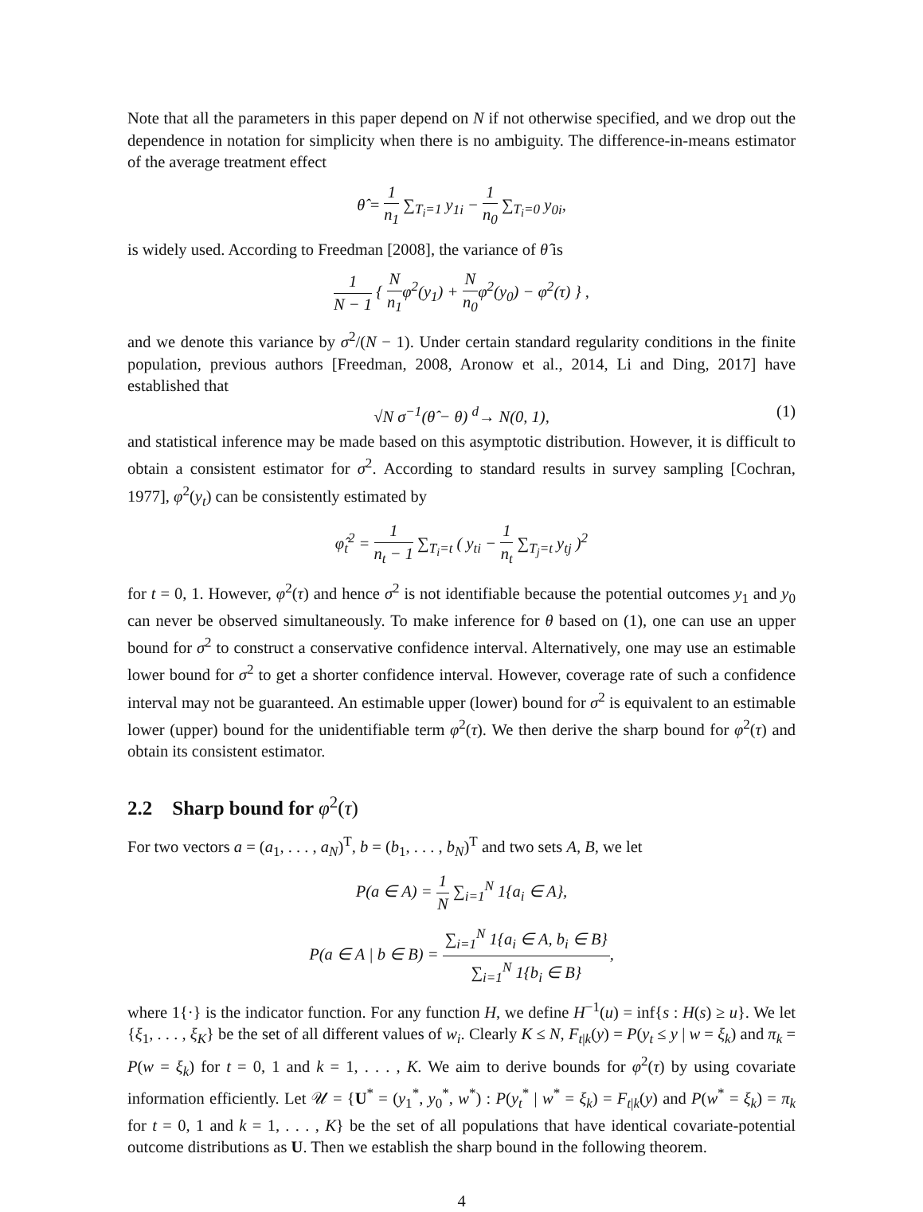Note that all the parameters in this paper depend on N if not otherwise specified, and we drop out the dependence in notation for simplicity when there is no ambiguity. The difference-in-means estimator of the average treatment effect
θ̂ = 1 n<sub>1</sub> ∑<sub>T<sub>i</sub>=1</sub> y<sub>1i</sub> − 1 n<sub>0</sub> ∑<sub>T<sub>i</sub>=0</sub> y<sub>0i</sub>,
is widely used. According to Freedman [2008], the variance of θ̂ is
1 N − 1 { N n<sub>1</sub>φ<sup>2</sup>(y<sub>1</sub>) + N n<sub>0</sub>φ<sup>2</sup>(y<sub>0</sub>) − φ<sup>2</sup>(τ) } ,
and we denote this variance by σ<sup>2</sup>/(N − 1). Under certain standard regularity conditions in the finite population, previous authors [Freedman, 2008, Aronow et al., 2014, Li and Ding, 2017] have established that
√N σ<sup>−1</sup>(θ̂ − θ) <sup>d</sup>→ N(0, 1), (1)
and statistical inference may be made based on this asymptotic distribution. However, it is difficult to obtain a consistent estimator for σ<sup>2</sup>. According to standard results in survey sampling [Cochran, 1977], φ<sup>2</sup>(y<sub>t</sub>) can be consistently estimated by
φ̂<sub>t</sub><sup>2</sup> = 1 n<sub>t</sub> − 1 ∑<sub>T<sub>i</sub>=t</sub> ( y<sub>ti</sub> − 1 n<sub>t</sub> ∑<sub>T<sub>j</sub>=t</sub> y<sub>tj</sub> )<sup>2</sup>
for t = 0, 1. However, φ<sup>2</sup>(τ) and hence σ<sup>2</sup> is not identifiable because the potential outcomes y<sub>1</sub> and y<sub>0</sub> can never be observed simultaneously. To make inference for θ based on (1), one can use an upper bound for σ<sup>2</sup> to construct a conservative confidence interval. Alternatively, one may use an estimable lower bound for σ<sup>2</sup> to get a shorter confidence interval. However, coverage rate of such a confidence interval may not be guaranteed. An estimable upper (lower) bound for σ<sup>2</sup> is equivalent to an estimable lower (upper) bound for the unidentifiable term φ<sup>2</sup>(τ). We then derive the sharp bound for φ<sup>2</sup>(τ) and obtain its consistent estimator.
2.2 Sharp bound for φ<sup>2</sup>(τ)
For two vectors a = (a<sub>1</sub>, . . . , a<sub>N</sub>)<sup>T</sup>, b = (b<sub>1</sub>, . . . , b<sub>N</sub>)<sup>T</sup> and two sets A, B, we let
P(a ∈ A) = 1 N ∑<sub>i=1</sub><sup>N</sup> 1{a<sub>i</sub> ∈ A},
P(a ∈ A | b ∈ B) = ∑<sub>i=1</sub><sup>N</sup> 1{a<sub>i</sub> ∈ A, b<sub>i</sub> ∈ B} ∑<sub>i=1</sub><sup>N</sup> 1{b<sub>i</sub> ∈ B},
where 1{·} is the indicator function. For any function H, we define H<sup>−1</sup>(u) = inf{s : H(s) ≥ u}. We let {ξ<sub>1</sub>, . . . , ξ<sub>K</sub>} be the set of all different values of w<sub>i</sub>. Clearly K ≤ N, F<sub>t|k</sub>(y) = P(y<sub>t</sub> ≤ y | w = ξ<sub>k</sub>) and π<sub>k</sub> = P(w = ξ<sub>k</sub>) for t = 0, 1 and k = 1, . . . , K. We aim to derive bounds for φ<sup>2</sup>(τ) by using covariate information efficiently. Let 𝒰 = {U<sup>*</sup> = (y<sub>1</sub><sup>*</sup>, y<sub>0</sub><sup>*</sup>, w<sup>*</sup>) : P(y<sub>t</sub><sup>*</sup> | w<sup>*</sup> = ξ<sub>k</sub>) = F<sub>t|k</sub>(y) and P(w<sup>*</sup> = ξ<sub>k</sub>) = π<sub>k</sub> for t = 0, 1 and k = 1, . . . , K} be the set of all populations that have identical covariate-potential outcome distributions as U. Then we establish the sharp bound in the following theorem.
4